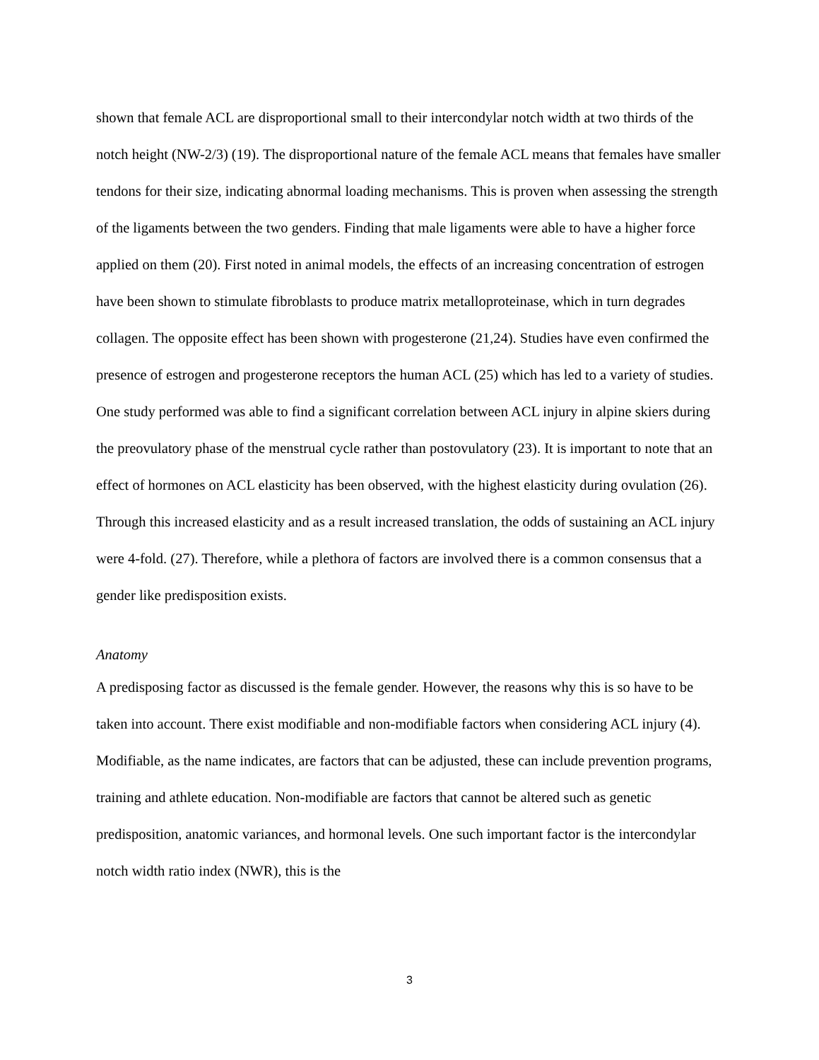shown that female ACL are disproportional small to their intercondylar notch width at two thirds of the notch height (NW-2/3) (19). The disproportional nature of the female ACL means that females have smaller tendons for their size, indicating abnormal loading mechanisms. This is proven when assessing the strength of the ligaments between the two genders. Finding that male ligaments were able to have a higher force applied on them (20). First noted in animal models, the effects of an increasing concentration of estrogen have been shown to stimulate fibroblasts to produce matrix metalloproteinase, which in turn degrades collagen. The opposite effect has been shown with progesterone (21,24). Studies have even confirmed the presence of estrogen and progesterone receptors the human ACL (25) which has led to a variety of studies. One study performed was able to find a significant correlation between ACL injury in alpine skiers during the preovulatory phase of the menstrual cycle rather than postovulatory (23). It is important to note that an effect of hormones on ACL elasticity has been observed, with the highest elasticity during ovulation (26). Through this increased elasticity and as a result increased translation, the odds of sustaining an ACL injury were 4-fold. (27). Therefore, while a plethora of factors are involved there is a common consensus that a gender like predisposition exists.
Anatomy
A predisposing factor as discussed is the female gender. However, the reasons why this is so have to be taken into account. There exist modifiable and non-modifiable factors when considering ACL injury (4). Modifiable, as the name indicates, are factors that can be adjusted, these can include prevention programs, training and athlete education. Non-modifiable are factors that cannot be altered such as genetic predisposition, anatomic variances, and hormonal levels. One such important factor is the intercondylar notch width ratio index (NWR), this is the
3